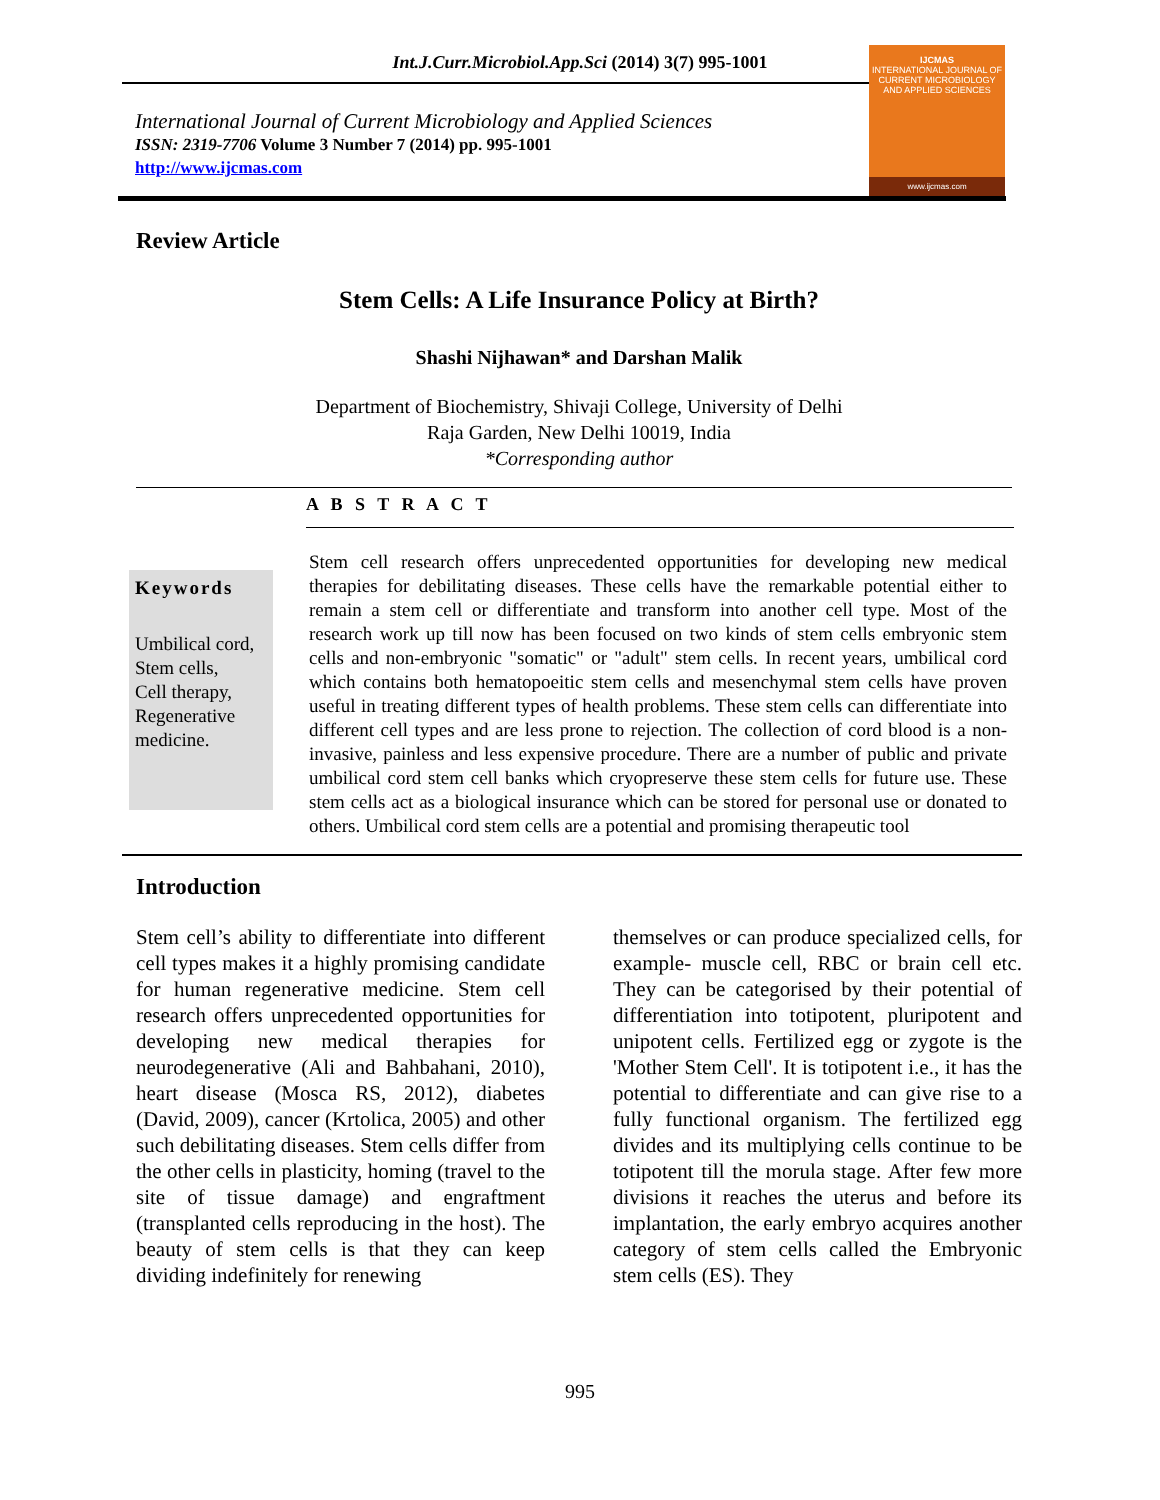Int.J.Curr.Microbiol.App.Sci (2014) 3(7) 995-1001
International Journal of Current Microbiology and Applied Sciences
ISSN: 2319-7706 Volume 3 Number 7 (2014) pp. 995-1001
http://www.ijcmas.com
IJCMAS
INTERNATIONAL JOURNAL OF CURRENT MICROBIOLOGY AND APPLIED SCIENCES
www.ijcmas.com
Review Article
Stem Cells: A Life Insurance Policy at Birth?
Shashi Nijhawan* and Darshan Malik
Department of Biochemistry, Shivaji College, University of Delhi
Raja Garden, New Delhi 10019, India
*Corresponding author
A B S T R A C T
Keywords
Umbilical cord,
Stem cells,
Cell therapy,
Regenerative medicine.
Stem cell research offers unprecedented opportunities for developing new medical therapies for debilitating diseases. These cells have the remarkable potential either to remain a stem cell or differentiate and transform into another cell type. Most of the research work up till now has been focused on two kinds of stem cells embryonic stem cells and non-embryonic "somatic" or "adult" stem cells. In recent years, umbilical cord which contains both hematopoeitic stem cells and mesenchymal stem cells have proven useful in treating different types of health problems. These stem cells can differentiate into different cell types and are less prone to rejection. The collection of cord blood is a non-invasive, painless and less expensive procedure. There are a number of public and private umbilical cord stem cell banks which cryopreserve these stem cells for future use. These stem cells act as a biological insurance which can be stored for personal use or donated to others. Umbilical cord stem cells are a potential and promising therapeutic tool
Introduction
Stem cell’s ability to differentiate into different cell types makes it a highly promising candidate for human regenerative medicine. Stem cell research offers unprecedented opportunities for developing new medical therapies for neurodegenerative (Ali and Bahbahani, 2010), heart disease (Mosca RS, 2012), diabetes (David, 2009), cancer (Krtolica, 2005) and other such debilitating diseases. Stem cells differ from the other cells in plasticity, homing (travel to the site of tissue damage) and engraftment (transplanted cells reproducing in the host). The beauty of stem cells is that they can keep dividing indefinitely for renewing
themselves or can produce specialized cells, for example- muscle cell, RBC or brain cell etc. They can be categorised by their potential of differentiation into totipotent, pluripotent and unipotent cells. Fertilized egg or zygote is the 'Mother Stem Cell'. It is totipotent i.e., it has the potential to differentiate and can give rise to a fully functional organism. The fertilized egg divides and its multiplying cells continue to be totipotent till the morula stage. After few more divisions it reaches the uterus and before its implantation, the early embryo acquires another category of stem cells called the Embryonic stem cells (ES). They
995